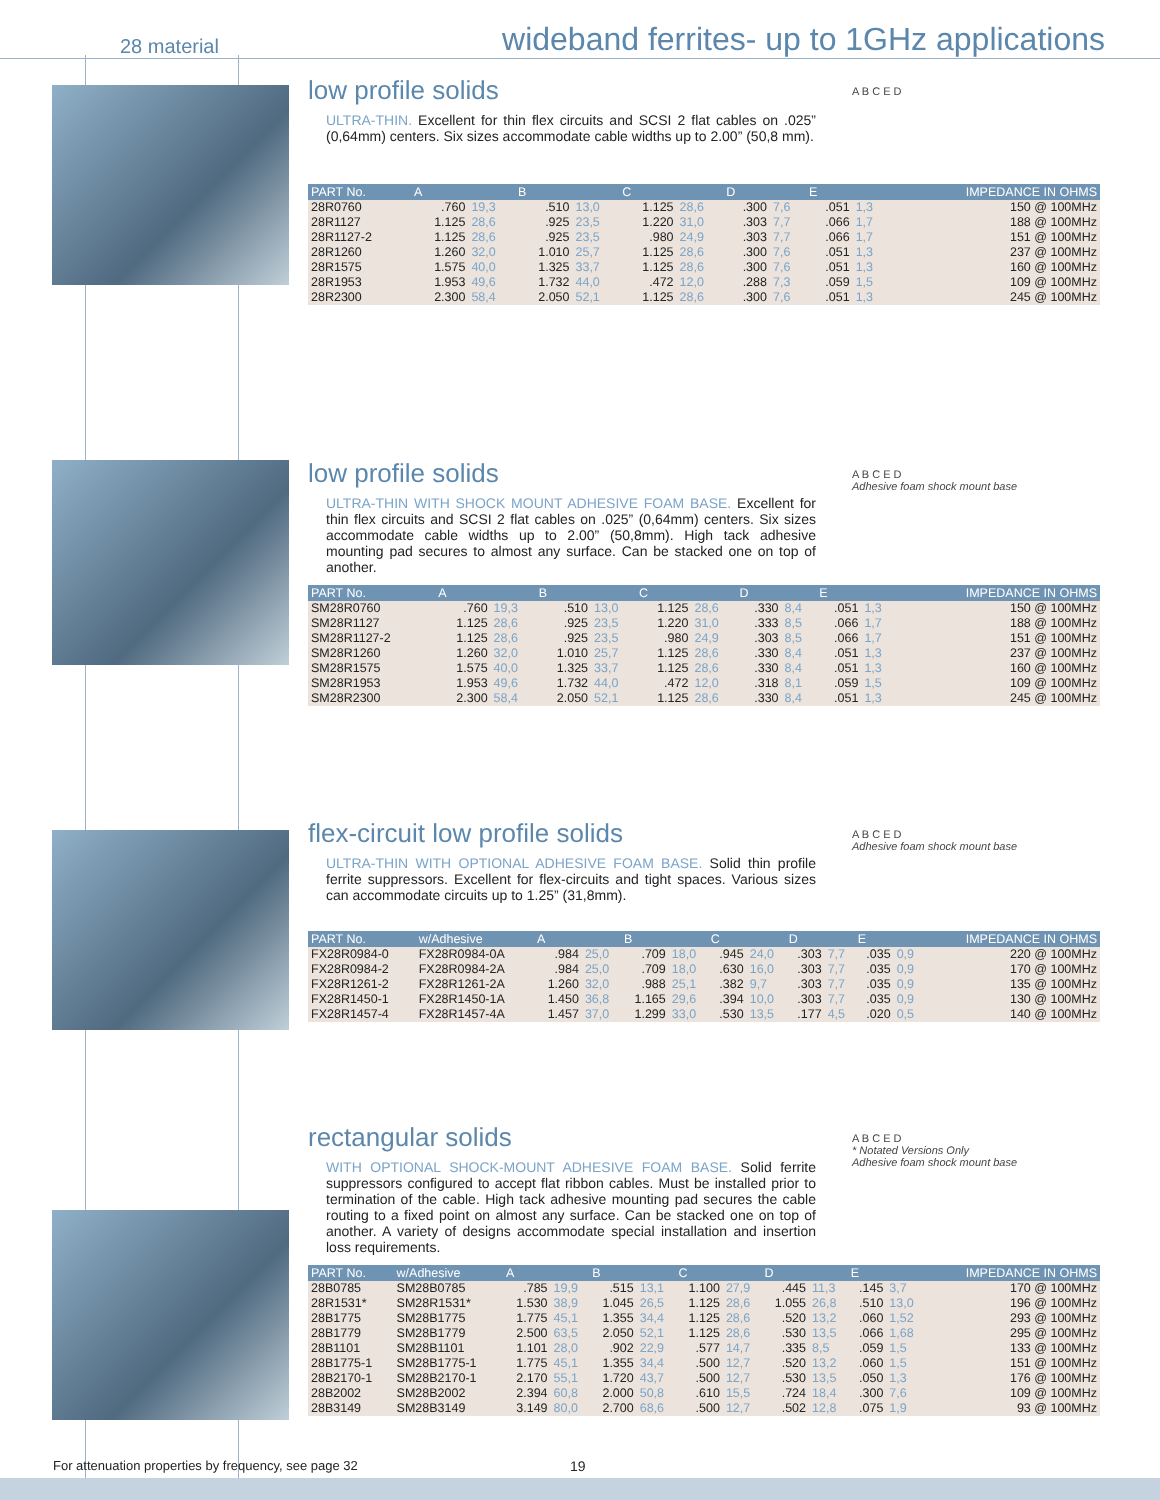28 material
wideband ferrites- up to 1GHz applications
low profile solids
ULTRA-THIN. Excellent for thin flex circuits and SCSI 2 flat cables on .025” (0,64mm) centers. Six sizes accommodate cable widths up to 2.00” (50,8 mm).
A B C E D
| PART No. | A | | B | | C | | D | | E | | IMPEDANCE IN OHMS |
| --- | --- | --- | --- | --- | --- | --- | --- | --- | --- | --- | --- |
| 28R0760 | .760 | 19,3 | .510 | 13,0 | 1.125 | 28,6 | .300 | 7,6 | .051 | 1,3 | 150 @ 100MHz |
| 28R1127 | 1.125 | 28,6 | .925 | 23,5 | 1.220 | 31,0 | .303 | 7,7 | .066 | 1,7 | 188 @ 100MHz |
| 28R1127-2 | 1.125 | 28,6 | .925 | 23,5 | .980 | 24,9 | .303 | 7,7 | .066 | 1,7 | 151 @ 100MHz |
| 28R1260 | 1.260 | 32,0 | 1.010 | 25,7 | 1.125 | 28,6 | .300 | 7,6 | .051 | 1,3 | 237 @ 100MHz |
| 28R1575 | 1.575 | 40,0 | 1.325 | 33,7 | 1.125 | 28,6 | .300 | 7,6 | .051 | 1,3 | 160 @ 100MHz |
| 28R1953 | 1.953 | 49,6 | 1.732 | 44,0 | .472 | 12,0 | .288 | 7,3 | .059 | 1,5 | 109 @ 100MHz |
| 28R2300 | 2.300 | 58,4 | 2.050 | 52,1 | 1.125 | 28,6 | .300 | 7,6 | .051 | 1,3 | 245 @ 100MHz |
low profile solids
ULTRA-THIN WITH SHOCK MOUNT ADHESIVE FOAM BASE. Excellent for thin flex circuits and SCSI 2 flat cables on .025” (0,64mm) centers. Six sizes accommodate cable widths up to 2.00” (50,8mm). High tack adhesive mounting pad secures to almost any surface. Can be stacked one on top of another.
A B C E D
Adhesive foam shock mount base
| PART No. | A | | B | | C | | D | | E | | IMPEDANCE IN OHMS |
| --- | --- | --- | --- | --- | --- | --- | --- | --- | --- | --- | --- |
| SM28R0760 | .760 | 19,3 | .510 | 13,0 | 1.125 | 28,6 | .330 | 8,4 | .051 | 1,3 | 150 @ 100MHz |
| SM28R1127 | 1.125 | 28,6 | .925 | 23,5 | 1.220 | 31,0 | .333 | 8,5 | .066 | 1,7 | 188 @ 100MHz |
| SM28R1127-2 | 1.125 | 28,6 | .925 | 23,5 | .980 | 24,9 | .303 | 8,5 | .066 | 1,7 | 151 @ 100MHz |
| SM28R1260 | 1.260 | 32,0 | 1.010 | 25,7 | 1.125 | 28,6 | .330 | 8,4 | .051 | 1,3 | 237 @ 100MHz |
| SM28R1575 | 1.575 | 40,0 | 1.325 | 33,7 | 1.125 | 28,6 | .330 | 8,4 | .051 | 1,3 | 160 @ 100MHz |
| SM28R1953 | 1.953 | 49,6 | 1.732 | 44,0 | .472 | 12,0 | .318 | 8,1 | .059 | 1,5 | 109 @ 100MHz |
| SM28R2300 | 2.300 | 58,4 | 2.050 | 52,1 | 1.125 | 28,6 | .330 | 8,4 | .051 | 1,3 | 245 @ 100MHz |
flex-circuit low profile solids
ULTRA-THIN WITH OPTIONAL ADHESIVE FOAM BASE. Solid thin profile ferrite suppressors. Excellent for flex-circuits and tight spaces. Various sizes can accommodate circuits up to 1.25” (31,8mm).
A B C E D
Adhesive foam shock mount base
| PART No. | w/Adhesive | A | | B | | C | | D | | E | | IMPEDANCE IN OHMS |
| --- | --- | --- | --- | --- | --- | --- | --- | --- | --- | --- | --- | --- |
| FX28R0984-0 | FX28R0984-0A | .984 | 25,0 | .709 | 18,0 | .945 | 24,0 | .303 | 7,7 | .035 | 0,9 | 220 @ 100MHz |
| FX28R0984-2 | FX28R0984-2A | .984 | 25,0 | .709 | 18,0 | .630 | 16,0 | .303 | 7,7 | .035 | 0,9 | 170 @ 100MHz |
| FX28R1261-2 | FX28R1261-2A | 1.260 | 32,0 | .988 | 25,1 | .382 | 9,7 | .303 | 7,7 | .035 | 0,9 | 135 @ 100MHz |
| FX28R1450-1 | FX28R1450-1A | 1.450 | 36,8 | 1.165 | 29,6 | .394 | 10,0 | .303 | 7,7 | .035 | 0,9 | 130 @ 100MHz |
| FX28R1457-4 | FX28R1457-4A | 1.457 | 37,0 | 1.299 | 33,0 | .530 | 13,5 | .177 | 4,5 | .020 | 0,5 | 140 @ 100MHz |
rectangular solids
WITH OPTIONAL SHOCK-MOUNT ADHESIVE FOAM BASE. Solid ferrite suppressors configured to accept flat ribbon cables. Must be installed prior to termination of the cable. High tack adhesive mounting pad secures the cable routing to a fixed point on almost any surface. Can be stacked one on top of another. A variety of designs accommodate special installation and insertion loss requirements.
A B C E D
* Notated Versions Only
Adhesive foam shock mount base
| PART No. | w/Adhesive | A | | B | | C | | D | | E | | IMPEDANCE IN OHMS |
| --- | --- | --- | --- | --- | --- | --- | --- | --- | --- | --- | --- | --- |
| 28B0785 | SM28B0785 | .785 | 19,9 | .515 | 13,1 | 1.100 | 27,9 | .445 | 11,3 | .145 | 3,7 | 170 @ 100MHz |
| 28R1531* | SM28R1531* | 1.530 | 38,9 | 1.045 | 26,5 | 1.125 | 28,6 | 1.055 | 26,8 | .510 | 13,0 | 196 @ 100MHz |
| 28B1775 | SM28B1775 | 1.775 | 45,1 | 1.355 | 34,4 | 1.125 | 28,6 | .520 | 13,2 | .060 | 1,52 | 293 @ 100MHz |
| 28B1779 | SM28B1779 | 2.500 | 63,5 | 2.050 | 52,1 | 1.125 | 28,6 | .530 | 13,5 | .066 | 1,68 | 295 @ 100MHz |
| 28B1101 | SM28B1101 | 1.101 | 28,0 | .902 | 22,9 | .577 | 14,7 | .335 | 8,5 | .059 | 1,5 | 133 @ 100MHz |
| 28B1775-1 | SM28B1775-1 | 1.775 | 45,1 | 1.355 | 34,4 | .500 | 12,7 | .520 | 13,2 | .060 | 1,5 | 151 @ 100MHz |
| 28B2170-1 | SM28B2170-1 | 2.170 | 55,1 | 1.720 | 43,7 | .500 | 12,7 | .530 | 13,5 | .050 | 1,3 | 176 @ 100MHz |
| 28B2002 | SM28B2002 | 2.394 | 60,8 | 2.000 | 50,8 | .610 | 15,5 | .724 | 18,4 | .300 | 7,6 | 109 @ 100MHz |
| 28B3149 | SM28B3149 | 3.149 | 80,0 | 2.700 | 68,6 | .500 | 12,7 | .502 | 12,8 | .075 | 1,9 | 93 @ 100MHz |
For attenuation properties by frequency, see page 32
19